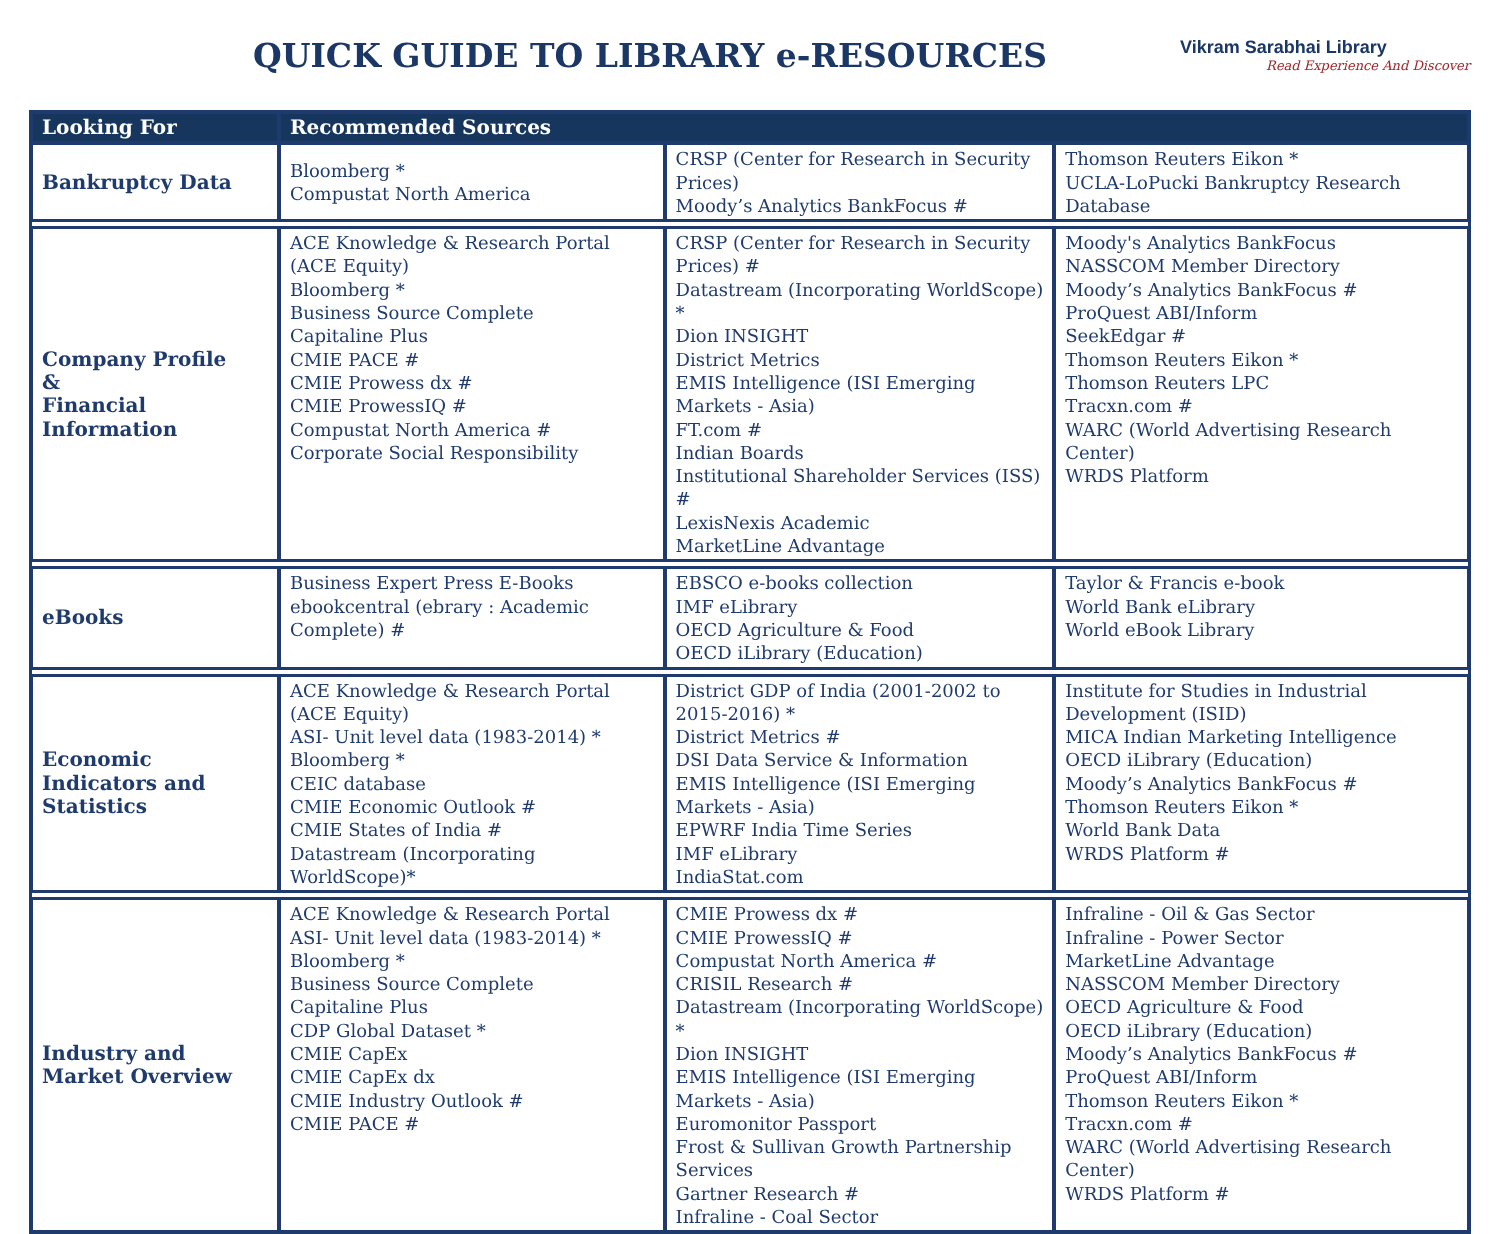QUICK GUIDE TO LIBRARY e-RESOURCES
Vikram Sarabhai Library
Read Experience And Discover
| Looking For | Recommended Sources | | |
| --- | --- | --- | --- |
| Bankruptcy Data | Bloomberg * Compustat North America | CRSP (Center for Research in Security Prices) Moody’s Analytics BankFocus # | Thomson Reuters Eikon * UCLA-LoPucki Bankruptcy Research Database |
| Company Profile & Financial Information | ACE Knowledge & Research Portal (ACE Equity) Bloomberg * Business Source Complete Capitaline Plus CMIE PACE # CMIE Prowess dx # CMIE ProwessIQ # Compustat North America # Corporate Social Responsibility | CRSP (Center for Research in Security Prices) # Datastream (Incorporating WorldScope) * Dion INSIGHT District Metrics EMIS Intelligence (ISI Emerging Markets - Asia) FT.com # Indian Boards Institutional Shareholder Services (ISS) # LexisNexis Academic MarketLine Advantage | Moody's Analytics BankFocus NASSCOM Member Directory Moody’s Analytics BankFocus # ProQuest ABI/Inform SeekEdgar # Thomson Reuters Eikon * Thomson Reuters LPC Tracxn.com # WARC (World Advertising Research Center) WRDS Platform |
| eBooks | Business Expert Press E-Books ebookcentral (ebrary : Academic Complete) # | EBSCO e-books collection IMF eLibrary OECD Agriculture & Food OECD iLibrary (Education) | Taylor & Francis e-book World Bank eLibrary World eBook Library |
| Economic Indicators and Statistics | ACE Knowledge & Research Portal (ACE Equity) ASI- Unit level data (1983-2014) * Bloomberg * CEIC database CMIE Economic Outlook # CMIE States of India # Datastream (Incorporating WorldScope)* | District GDP of India (2001-2002 to 2015-2016) * District Metrics # DSI Data Service & Information EMIS Intelligence (ISI Emerging Markets - Asia) EPWRF India Time Series IMF eLibrary IndiaStat.com | Institute for Studies in Industrial Development (ISID) MICA Indian Marketing Intelligence OECD iLibrary (Education) Moody’s Analytics BankFocus # Thomson Reuters Eikon * World Bank Data WRDS Platform # |
| Industry and Market Overview | ACE Knowledge & Research Portal ASI- Unit level data (1983-2014) * Bloomberg * Business Source Complete Capitaline Plus CDP Global Dataset * CMIE CapEx CMIE CapEx dx CMIE Industry Outlook # CMIE PACE # | CMIE Prowess dx # CMIE ProwessIQ # Compustat North America # CRISIL Research # Datastream (Incorporating WorldScope) * Dion INSIGHT EMIS Intelligence (ISI Emerging Markets - Asia) Euromonitor Passport Frost & Sullivan Growth Partnership Services Gartner Research # Infraline - Coal Sector | Infraline - Oil & Gas Sector Infraline - Power Sector MarketLine Advantage NASSCOM Member Directory OECD Agriculture & Food OECD iLibrary (Education) Moody’s Analytics BankFocus # ProQuest ABI/Inform Thomson Reuters Eikon * Tracxn.com # WARC (World Advertising Research Center) WRDS Platform # |